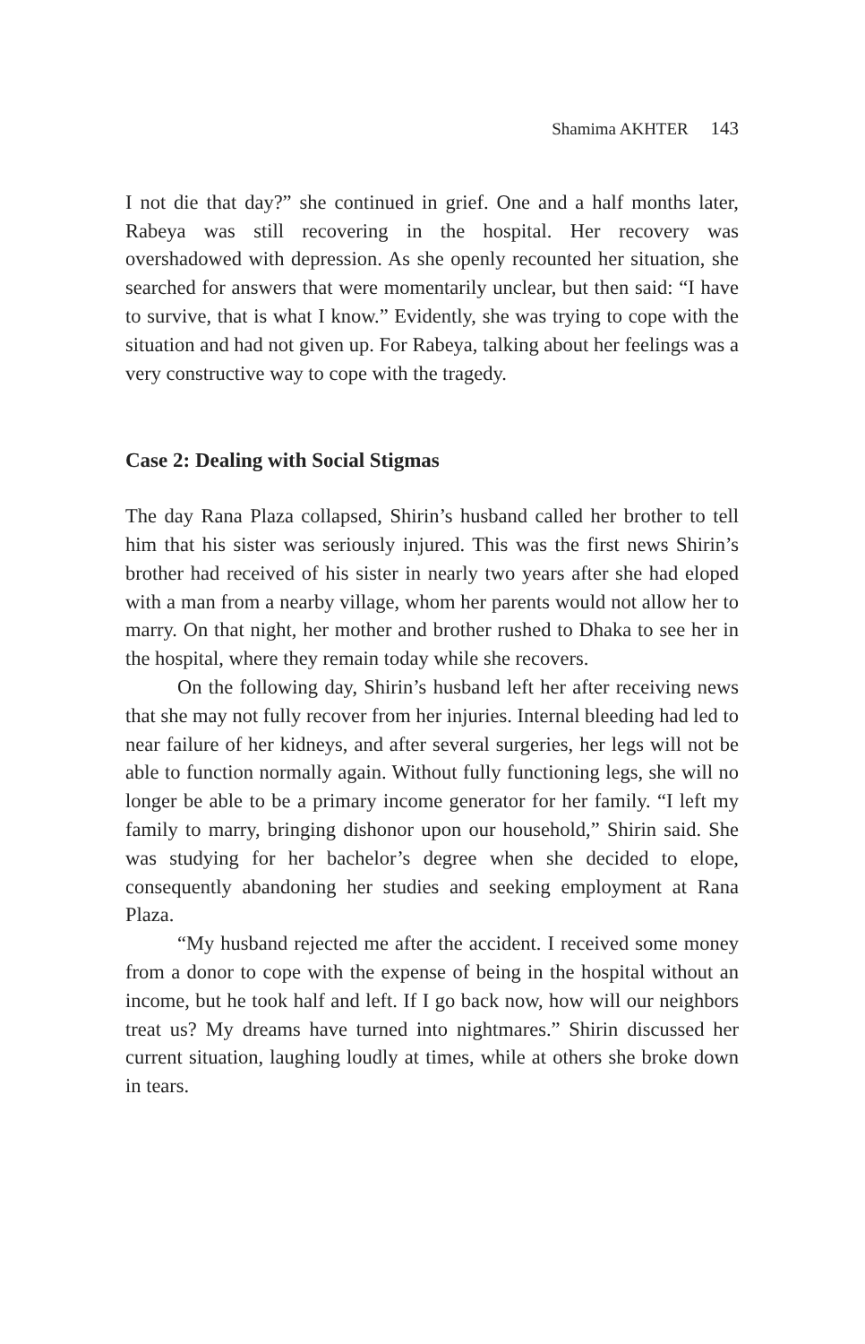Shamima AKHTER 143
I not die that day?” she continued in grief. One and a half months later, Rabeya was still recovering in the hospital. Her recovery was overshadowed with depression. As she openly recounted her situation, she searched for answers that were momentarily unclear, but then said: “I have to survive, that is what I know.” Evidently, she was trying to cope with the situation and had not given up. For Rabeya, talking about her feelings was a very constructive way to cope with the tragedy.
Case 2: Dealing with Social Stigmas
The day Rana Plaza collapsed, Shirin’s husband called her brother to tell him that his sister was seriously injured. This was the first news Shirin’s brother had received of his sister in nearly two years after she had eloped with a man from a nearby village, whom her parents would not allow her to marry. On that night, her mother and brother rushed to Dhaka to see her in the hospital, where they remain today while she recovers.
On the following day, Shirin’s husband left her after receiving news that she may not fully recover from her injuries. Internal bleeding had led to near failure of her kidneys, and after several surgeries, her legs will not be able to function normally again. Without fully functioning legs, she will no longer be able to be a primary income generator for her family. “I left my family to marry, bringing dishonor upon our household,” Shirin said. She was studying for her bachelor’s degree when she decided to elope, consequently abandoning her studies and seeking employment at Rana Plaza.
“My husband rejected me after the accident. I received some money from a donor to cope with the expense of being in the hospital without an income, but he took half and left. If I go back now, how will our neighbors treat us? My dreams have turned into nightmares.” Shirin discussed her current situation, laughing loudly at times, while at others she broke down in tears.